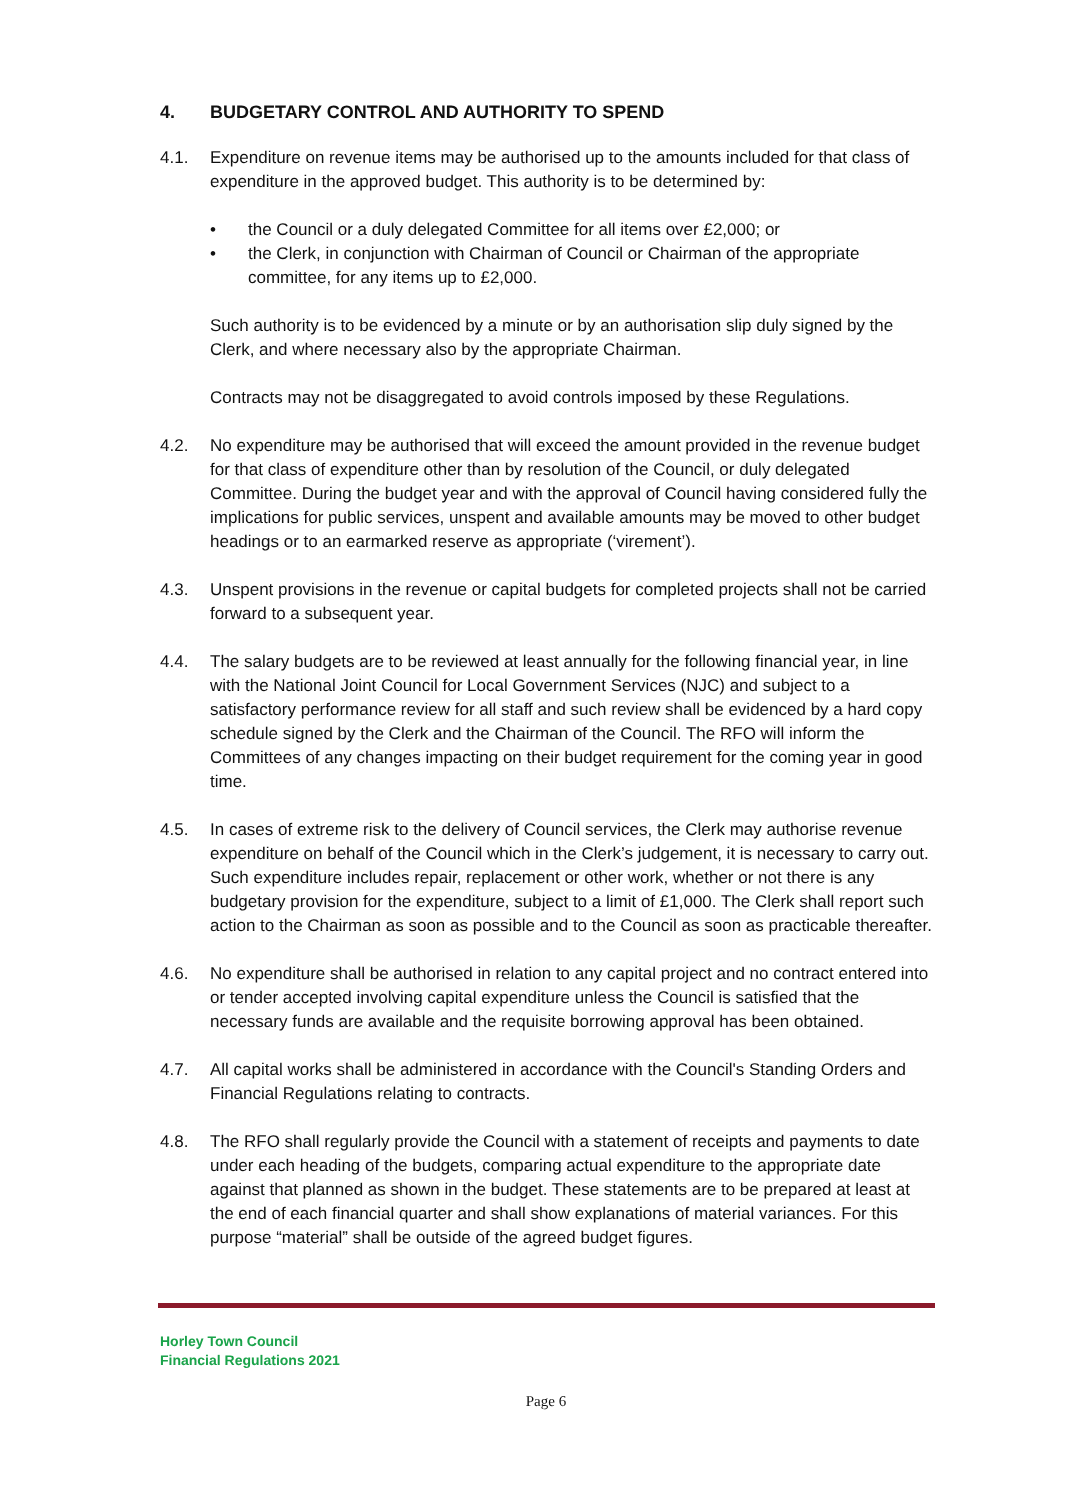4. BUDGETARY CONTROL AND AUTHORITY TO SPEND
4.1. Expenditure on revenue items may be authorised up to the amounts included for that class of expenditure in the approved budget. This authority is to be determined by:
• the Council or a duly delegated Committee for all items over £2,000; or
• the Clerk, in conjunction with Chairman of Council or Chairman of the appropriate committee, for any items up to £2,000.
Such authority is to be evidenced by a minute or by an authorisation slip duly signed by the Clerk, and where necessary also by the appropriate Chairman.
Contracts may not be disaggregated to avoid controls imposed by these Regulations.
4.2. No expenditure may be authorised that will exceed the amount provided in the revenue budget for that class of expenditure other than by resolution of the Council, or duly delegated Committee. During the budget year and with the approval of Council having considered fully the implications for public services, unspent and available amounts may be moved to other budget headings or to an earmarked reserve as appropriate (‘virement’).
4.3. Unspent provisions in the revenue or capital budgets for completed projects shall not be carried forward to a subsequent year.
4.4. The salary budgets are to be reviewed at least annually for the following financial year, in line with the National Joint Council for Local Government Services (NJC) and subject to a satisfactory performance review for all staff and such review shall be evidenced by a hard copy schedule signed by the Clerk and the Chairman of the Council. The RFO will inform the Committees of any changes impacting on their budget requirement for the coming year in good time.
4.5. In cases of extreme risk to the delivery of Council services, the Clerk may authorise revenue expenditure on behalf of the Council which in the Clerk’s judgement, it is necessary to carry out. Such expenditure includes repair, replacement or other work, whether or not there is any budgetary provision for the expenditure, subject to a limit of £1,000. The Clerk shall report such action to the Chairman as soon as possible and to the Council as soon as practicable thereafter.
4.6. No expenditure shall be authorised in relation to any capital project and no contract entered into or tender accepted involving capital expenditure unless the Council is satisfied that the necessary funds are available and the requisite borrowing approval has been obtained.
4.7. All capital works shall be administered in accordance with the Council's Standing Orders and Financial Regulations relating to contracts.
4.8. The RFO shall regularly provide the Council with a statement of receipts and payments to date under each heading of the budgets, comparing actual expenditure to the appropriate date against that planned as shown in the budget. These statements are to be prepared at least at the end of each financial quarter and shall show explanations of material variances. For this purpose “material” shall be outside of the agreed budget figures.
Horley Town Council
Financial Regulations 2021
Page 6